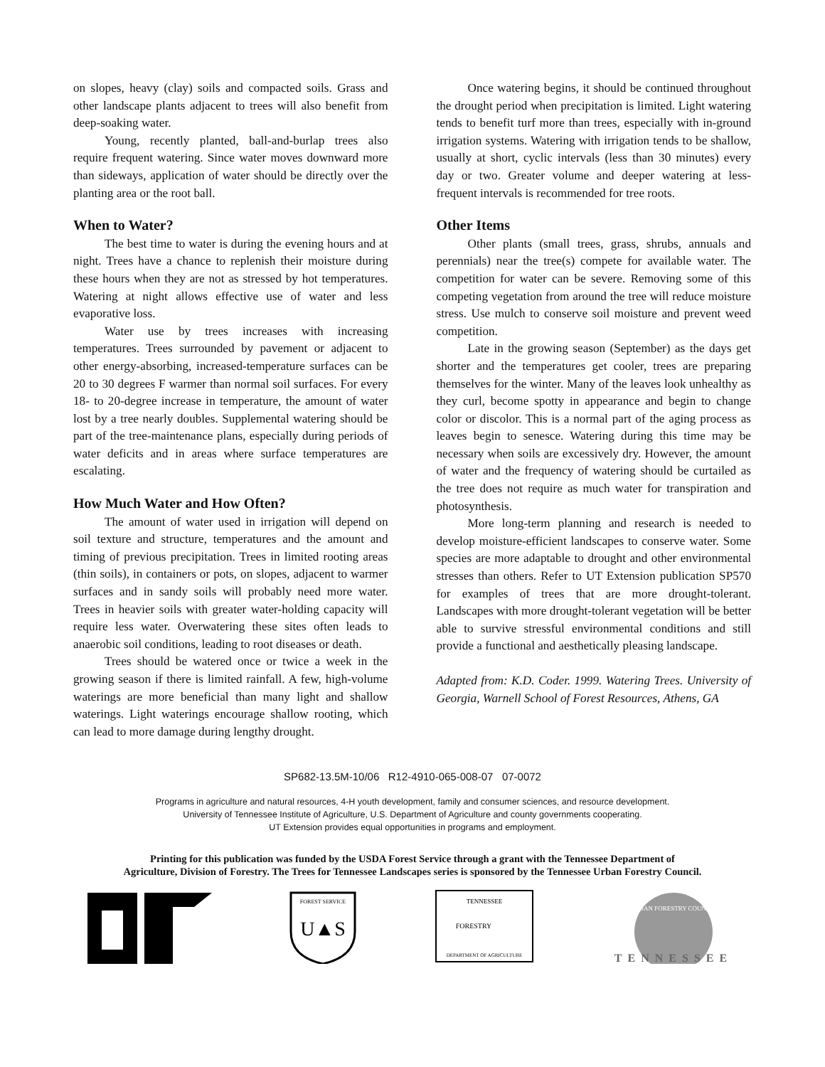on slopes, heavy (clay) soils and compacted soils. Grass and other landscape plants adjacent to trees will also benefit from deep-soaking water.
Young, recently planted, ball-and-burlap trees also require frequent watering. Since water moves downward more than sideways, application of water should be directly over the planting area or the root ball.
When to Water?
The best time to water is during the evening hours and at night. Trees have a chance to replenish their moisture during these hours when they are not as stressed by hot temperatures. Watering at night allows effective use of water and less evaporative loss.
Water use by trees increases with increasing temperatures. Trees surrounded by pavement or adjacent to other energy-absorbing, increased-temperature surfaces can be 20 to 30 degrees F warmer than normal soil surfaces. For every 18- to 20-degree increase in temperature, the amount of water lost by a tree nearly doubles. Supplemental watering should be part of the tree-maintenance plans, especially during periods of water deficits and in areas where surface temperatures are escalating.
How Much Water and How Often?
The amount of water used in irrigation will depend on soil texture and structure, temperatures and the amount and timing of previous precipitation. Trees in limited rooting areas (thin soils), in containers or pots, on slopes, adjacent to warmer surfaces and in sandy soils will probably need more water. Trees in heavier soils with greater water-holding capacity will require less water. Overwatering these sites often leads to anaerobic soil conditions, leading to root diseases or death.
Trees should be watered once or twice a week in the growing season if there is limited rainfall. A few, high-volume waterings are more beneficial than many light and shallow waterings. Light waterings encourage shallow rooting, which can lead to more damage during lengthy drought.
Once watering begins, it should be continued throughout the drought period when precipitation is limited. Light watering tends to benefit turf more than trees, especially with in-ground irrigation systems. Watering with irrigation tends to be shallow, usually at short, cyclic intervals (less than 30 minutes) every day or two. Greater volume and deeper watering at less-frequent intervals is recommended for tree roots.
Other Items
Other plants (small trees, grass, shrubs, annuals and perennials) near the tree(s) compete for available water. The competition for water can be severe. Removing some of this competing vegetation from around the tree will reduce moisture stress. Use mulch to conserve soil moisture and prevent weed competition.
Late in the growing season (September) as the days get shorter and the temperatures get cooler, trees are preparing themselves for the winter. Many of the leaves look unhealthy as they curl, become spotty in appearance and begin to change color or discolor. This is a normal part of the aging process as leaves begin to senesce. Watering during this time may be necessary when soils are excessively dry. However, the amount of water and the frequency of watering should be curtailed as the tree does not require as much water for transpiration and photosynthesis.
More long-term planning and research is needed to develop moisture-efficient landscapes to conserve water. Some species are more adaptable to drought and other environmental stresses than others. Refer to UT Extension publication SP570 for examples of trees that are more drought-tolerant. Landscapes with more drought-tolerant vegetation will be better able to survive stressful environmental conditions and still provide a functional and aesthetically pleasing landscape.
Adapted from: K.D. Coder. 1999. Watering Trees. University of Georgia, Warnell School of Forest Resources, Athens, GA
SP682-13.5M-10/06 R12-4910-065-008-07 07-0072
Programs in agriculture and natural resources, 4-H youth development, family and consumer sciences, and resource development.
University of Tennessee Institute of Agriculture, U.S. Department of Agriculture and county governments cooperating.
UT Extension provides equal opportunities in programs and employment.
Printing for this publication was funded by the USDA Forest Service through a grant with the Tennessee Department of
Agriculture, Division of Forestry. The Trees for Tennessee Landscapes series is sponsored by the Tennessee Urban Forestry Council.
U▲S
FOREST SERVICE
TENNESSEE
FORESTRY
DEPARTMENT OF AGRICULTURE
TENNESSEE
URBAN FORESTRY COUNCIL